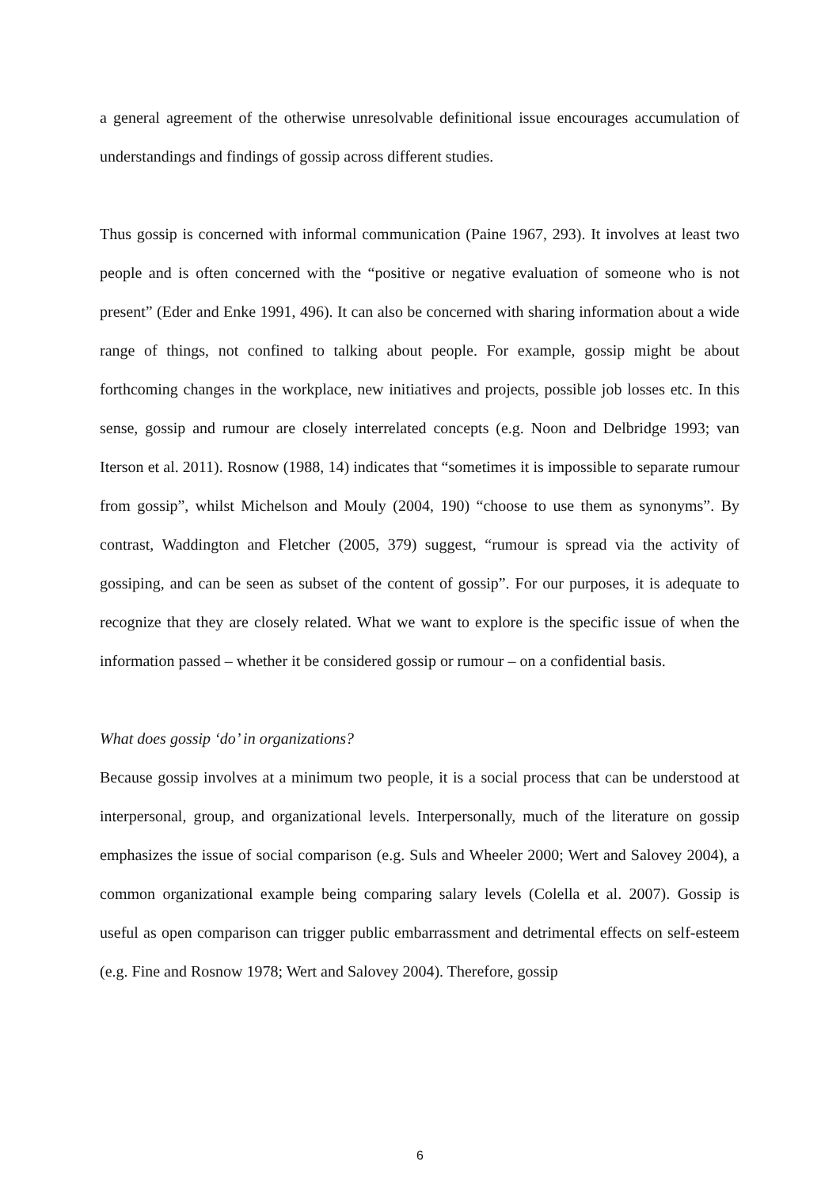a general agreement of the otherwise unresolvable definitional issue encourages accumulation of understandings and findings of gossip across different studies.
Thus gossip is concerned with informal communication (Paine 1967, 293). It involves at least two people and is often concerned with the “positive or negative evaluation of someone who is not present” (Eder and Enke 1991, 496). It can also be concerned with sharing information about a wide range of things, not confined to talking about people. For example, gossip might be about forthcoming changes in the workplace, new initiatives and projects, possible job losses etc. In this sense, gossip and rumour are closely interrelated concepts (e.g. Noon and Delbridge 1993; van Iterson et al. 2011). Rosnow (1988, 14) indicates that “sometimes it is impossible to separate rumour from gossip”, whilst Michelson and Mouly (2004, 190) “choose to use them as synonyms”. By contrast, Waddington and Fletcher (2005, 379) suggest, “rumour is spread via the activity of gossiping, and can be seen as subset of the content of gossip”. For our purposes, it is adequate to recognize that they are closely related. What we want to explore is the specific issue of when the information passed – whether it be considered gossip or rumour – on a confidential basis.
What does gossip ‘do’ in organizations?
Because gossip involves at a minimum two people, it is a social process that can be understood at interpersonal, group, and organizational levels. Interpersonally, much of the literature on gossip emphasizes the issue of social comparison (e.g. Suls and Wheeler 2000; Wert and Salovey 2004), a common organizational example being comparing salary levels (Colella et al. 2007). Gossip is useful as open comparison can trigger public embarrassment and detrimental effects on self-esteem (e.g. Fine and Rosnow 1978; Wert and Salovey 2004). Therefore, gossip
6